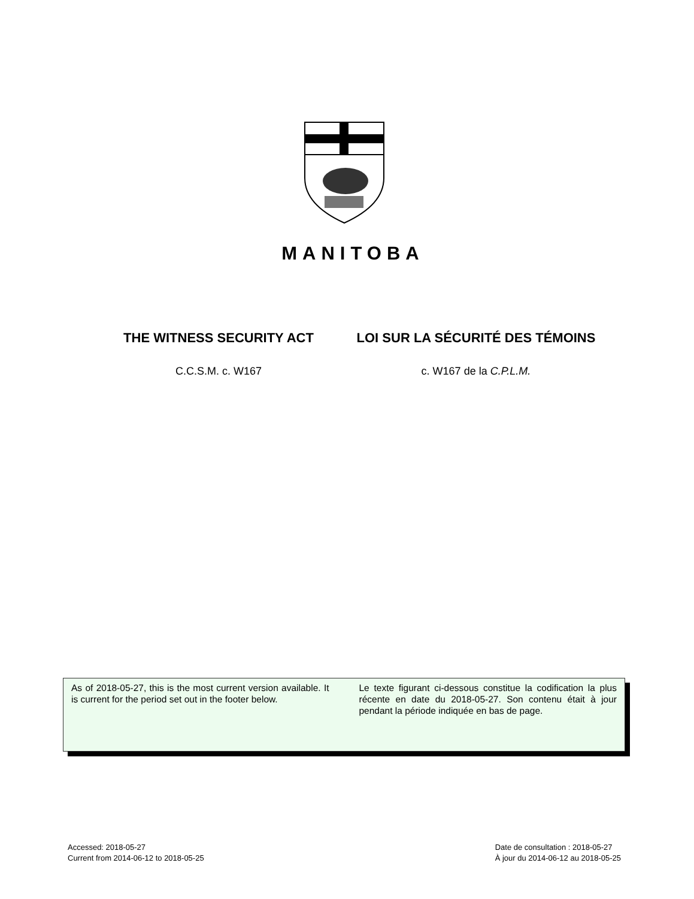MANITOBA
THE WITNESS SECURITY ACT
C.C.S.M. c. W167
LOI SUR LA SÉCURITÉ DES TÉMOINS
c. W167 de la C.P.L.M.
As of 2018-05-27, this is the most current version available. It is current for the period set out in the footer below.
Le texte figurant ci-dessous constitue la codification la plus récente en date du 2018-05-27. Son contenu était à jour pendant la période indiquée en bas de page.
Accessed: 2018-05-27
Current from 2014-06-12 to 2018-05-25
Date de consultation : 2018-05-27
À jour du 2014-06-12 au 2018-05-25